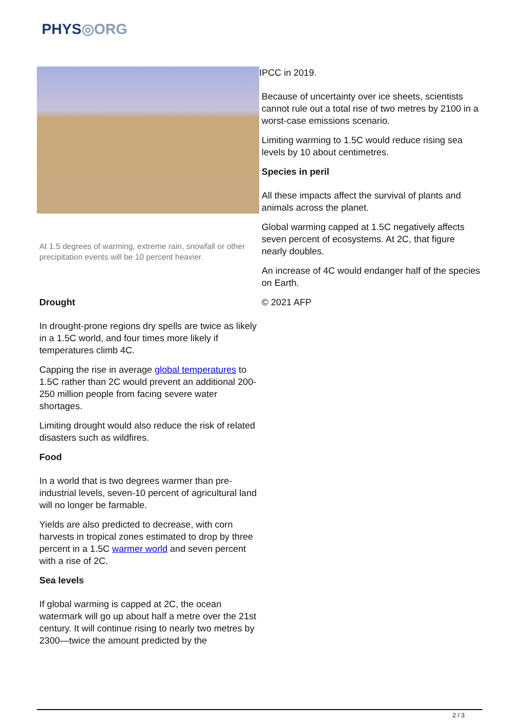PHYS◎ORG
At 1.5 degrees of warming, extreme rain, snowfall or other precipitation events will be 10 percent heavier.
Drought
In drought-prone regions dry spells are twice as likely in a 1.5C world, and four times more likely if temperatures climb 4C.
Capping the rise in average global temperatures to 1.5C rather than 2C would prevent an additional 200-250 million people from facing severe water shortages.
Limiting drought would also reduce the risk of related disasters such as wildfires.
Food
In a world that is two degrees warmer than pre-industrial levels, seven-10 percent of agricultural land will no longer be farmable.
Yields are also predicted to decrease, with corn harvests in tropical zones estimated to drop by three percent in a 1.5C warmer world and seven percent with a rise of 2C.
Sea levels
If global warming is capped at 2C, the ocean watermark will go up about half a metre over the 21st century. It will continue rising to nearly two metres by 2300—twice the amount predicted by the
IPCC in 2019.
Because of uncertainty over ice sheets, scientists cannot rule out a total rise of two metres by 2100 in a worst-case emissions scenario.
Limiting warming to 1.5C would reduce rising sea levels by 10 about centimetres.
Species in peril
All these impacts affect the survival of plants and animals across the planet.
Global warming capped at 1.5C negatively affects seven percent of ecosystems. At 2C, that figure nearly doubles.
An increase of 4C would endanger half of the species on Earth.
© 2021 AFP
2 / 3